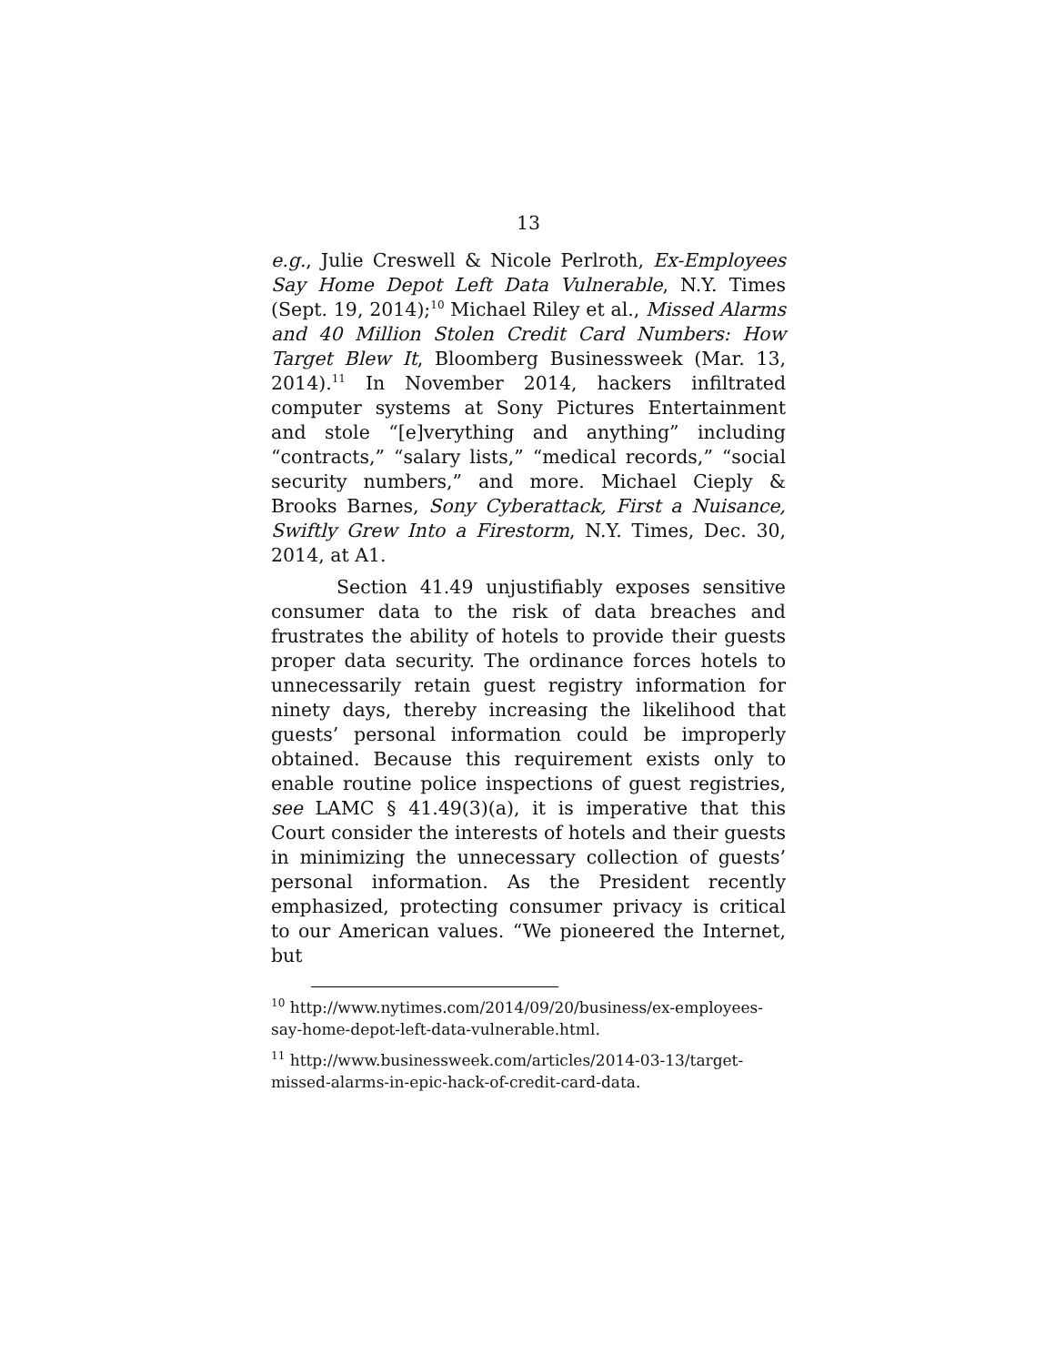13
e.g., Julie Creswell & Nicole Perlroth, Ex-Employees Say Home Depot Left Data Vulnerable, N.Y. Times (Sept. 19, 2014);<sup>10</sup> Michael Riley et al., Missed Alarms and 40 Million Stolen Credit Card Numbers: How Target Blew It, Bloomberg Businessweek (Mar. 13, 2014).<sup>11</sup> In November 2014, hackers infiltrated computer systems at Sony Pictures Entertainment and stole “[e]verything and anything” including “contracts,” “salary lists,” “medical records,” “social security numbers,” and more. Michael Cieply & Brooks Barnes, Sony Cyberattack, First a Nuisance, Swiftly Grew Into a Firestorm, N.Y. Times, Dec. 30, 2014, at A1.
Section 41.49 unjustifiably exposes sensitive consumer data to the risk of data breaches and frustrates the ability of hotels to provide their guests proper data security. The ordinance forces hotels to unnecessarily retain guest registry information for ninety days, thereby increasing the likelihood that guests’ personal information could be improperly obtained. Because this requirement exists only to enable routine police inspections of guest registries, see LAMC § 41.49(3)(a), it is imperative that this Court consider the interests of hotels and their guests in minimizing the unnecessary collection of guests’ personal information. As the President recently emphasized, protecting consumer privacy is critical to our American values. “We pioneered the Internet, but
<sup>10</sup> http://www.nytimes.com/2014/09/20/business/ex-employees-say-home-depot-left-data-vulnerable.html.
<sup>11</sup> http://www.businessweek.com/articles/2014-03-13/target-missed-alarms-in-epic-hack-of-credit-card-data.